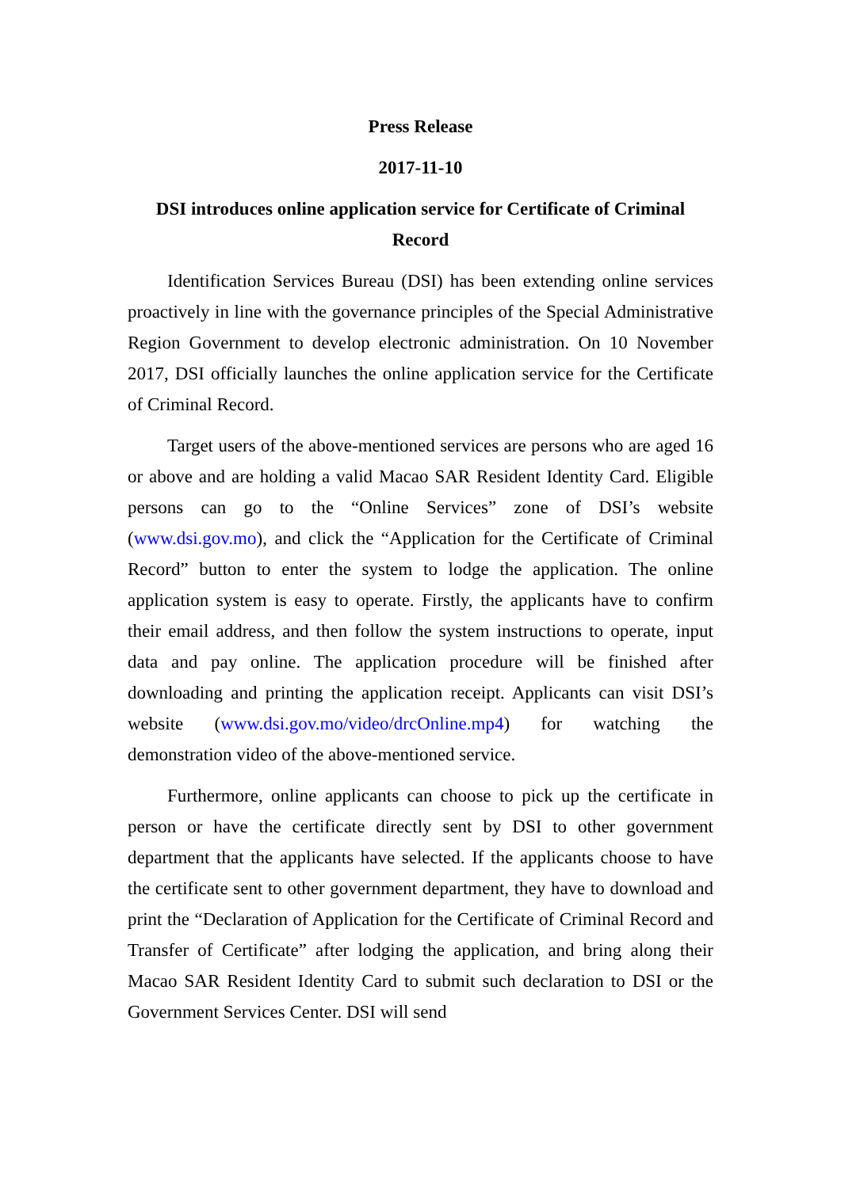Press Release
2017-11-10
DSI introduces online application service for Certificate of Criminal Record
Identification Services Bureau (DSI) has been extending online services proactively in line with the governance principles of the Special Administrative Region Government to develop electronic administration. On 10 November 2017, DSI officially launches the online application service for the Certificate of Criminal Record.
Target users of the above-mentioned services are persons who are aged 16 or above and are holding a valid Macao SAR Resident Identity Card. Eligible persons can go to the “Online Services” zone of DSI’s website (www.dsi.gov.mo), and click the “Application for the Certificate of Criminal Record” button to enter the system to lodge the application. The online application system is easy to operate. Firstly, the applicants have to confirm their email address, and then follow the system instructions to operate, input data and pay online. The application procedure will be finished after downloading and printing the application receipt. Applicants can visit DSI’s website (www.dsi.gov.mo/video/drcOnline.mp4) for watching the demonstration video of the above-mentioned service.
Furthermore, online applicants can choose to pick up the certificate in person or have the certificate directly sent by DSI to other government department that the applicants have selected. If the applicants choose to have the certificate sent to other government department, they have to download and print the “Declaration of Application for the Certificate of Criminal Record and Transfer of Certificate” after lodging the application, and bring along their Macao SAR Resident Identity Card to submit such declaration to DSI or the Government Services Center. DSI will send